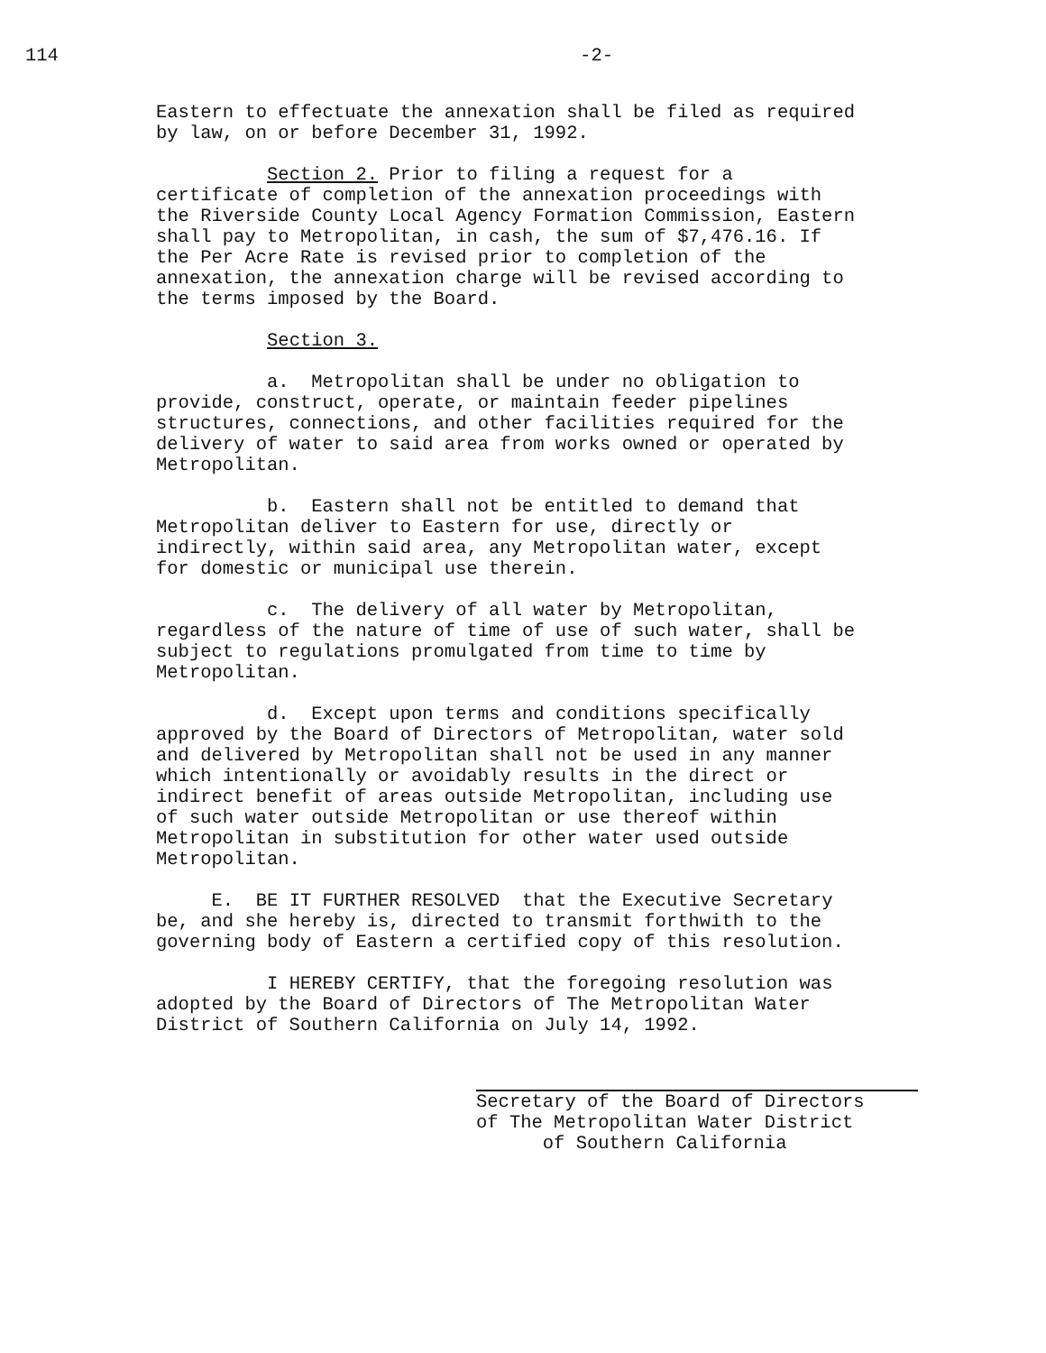114 -2-
Eastern to effectuate the annexation shall be filed as required by law, on or before December 31, 1992.
Section 2. Prior to filing a request for a certificate of completion of the annexation proceedings with the Riverside County Local Agency Formation Commission, Eastern shall pay to Metropolitan, in cash, the sum of $7,476.16. If the Per Acre Rate is revised prior to completion of the annexation, the annexation charge will be revised according to the terms imposed by the Board.
Section 3.
a. Metropolitan shall be under no obligation to provide, construct, operate, or maintain feeder pipelines structures, connections, and other facilities required for the delivery of water to said area from works owned or operated by Metropolitan.
b. Eastern shall not be entitled to demand that Metropolitan deliver to Eastern for use, directly or indirectly, within said area, any Metropolitan water, except for domestic or municipal use therein.
c. The delivery of all water by Metropolitan, regardless of the nature of time of use of such water, shall be subject to regulations promulgated from time to time by Metropolitan.
d. Except upon terms and conditions specifically approved by the Board of Directors of Metropolitan, water sold and delivered by Metropolitan shall not be used in any manner which intentionally or avoidably results in the direct or indirect benefit of areas outside Metropolitan, including use of such water outside Metropolitan or use thereof within Metropolitan in substitution for other water used outside Metropolitan.
E. BE IT FURTHER RESOLVED that the Executive Secretary be, and she hereby is, directed to transmit forthwith to the governing body of Eastern a certified copy of this resolution.
I HEREBY CERTIFY, that the foregoing resolution was adopted by the Board of Directors of The Metropolitan Water District of Southern California on July 14, 1992.
Secretary of the Board of Directors of The Metropolitan Water District of Southern California